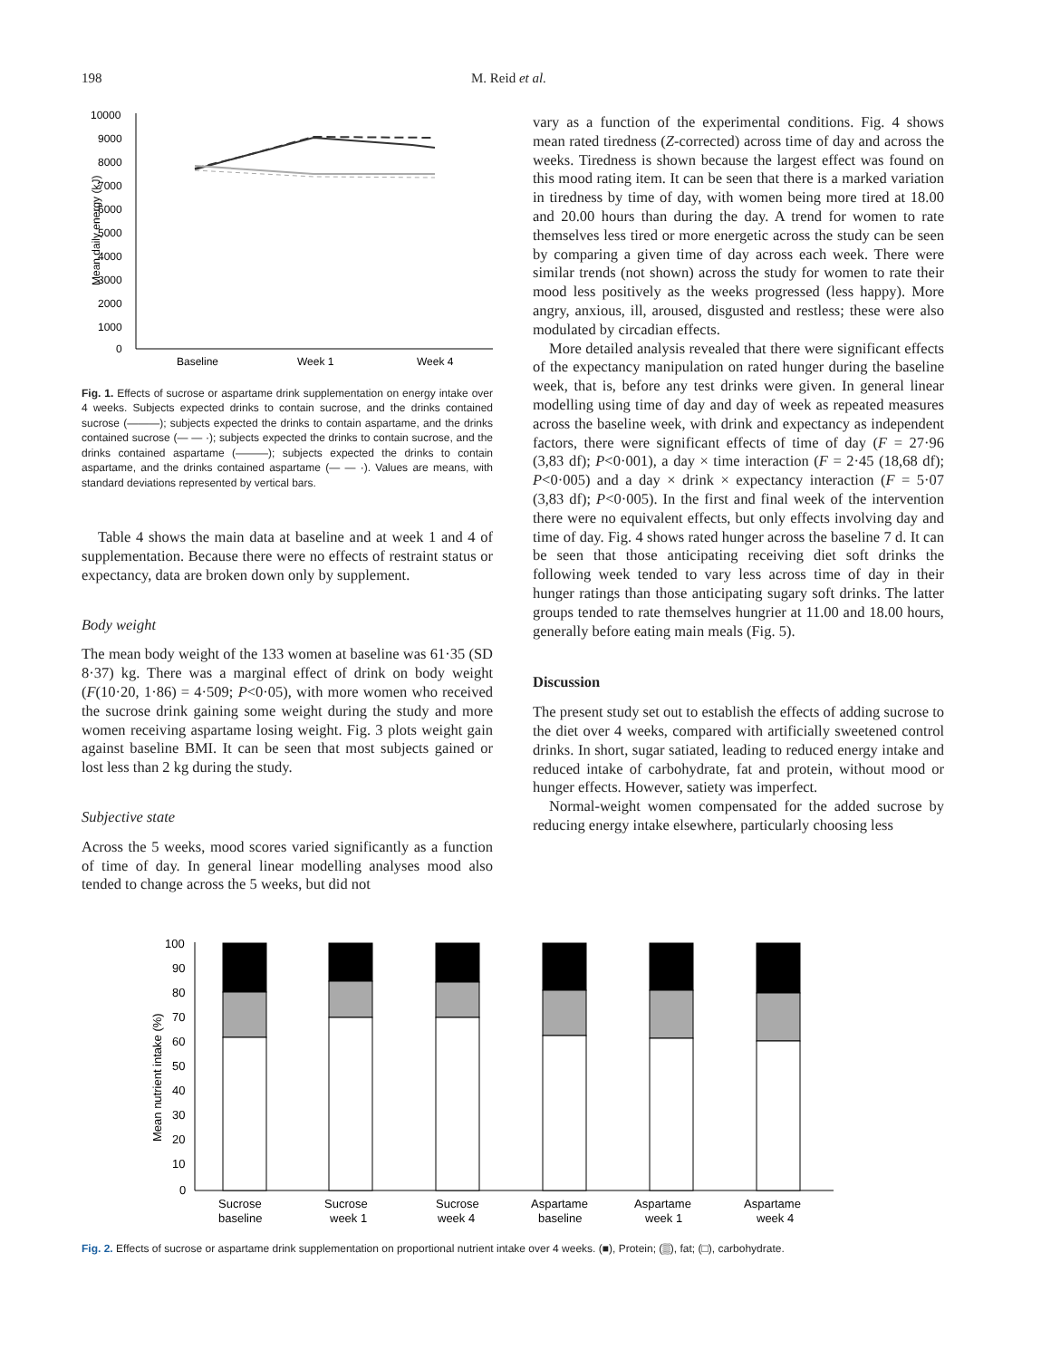198 M. Reid et al.
Mean daily energy (kJ)
10000
9000
8000
7000
6000
5000
4000
3000
2000
1000
0
Baseline
Week 1
Week 4
Fig. 1. Effects of sucrose or aspartame drink supplementation on energy intake over 4 weeks. Subjects expected drinks to contain sucrose, and the drinks contained sucrose (———); subjects expected the drinks to contain aspartame, and the drinks contained sucrose (— — ·); subjects expected the drinks to contain sucrose, and the drinks contained aspartame (———); subjects expected the drinks to contain aspartame, and the drinks contained aspartame (— — ·). Values are means, with standard deviations represented by vertical bars.
Table 4 shows the main data at baseline and at week 1 and 4 of supplementation. Because there were no effects of restraint status or expectancy, data are broken down only by supplement.
Body weight
The mean body weight of the 133 women at baseline was 61·35 (SD 8·37) kg. There was a marginal effect of drink on body weight (F(10·20, 1·86) = 4·509; P<0·05), with more women who received the sucrose drink gaining some weight during the study and more women receiving aspartame losing weight. Fig. 3 plots weight gain against baseline BMI. It can be seen that most subjects gained or lost less than 2 kg during the study.
Subjective state
Across the 5 weeks, mood scores varied significantly as a function of time of day. In general linear modelling analyses mood also tended to change across the 5 weeks, but did not
vary as a function of the experimental conditions. Fig. 4 shows mean rated tiredness (Z-corrected) across time of day and across the weeks. Tiredness is shown because the largest effect was found on this mood rating item. It can be seen that there is a marked variation in tiredness by time of day, with women being more tired at 18.00 and 20.00 hours than during the day. A trend for women to rate themselves less tired or more energetic across the study can be seen by comparing a given time of day across each week. There were similar trends (not shown) across the study for women to rate their mood less positively as the weeks progressed (less happy). More angry, anxious, ill, aroused, disgusted and restless; these were also modulated by circadian effects.
More detailed analysis revealed that there were significant effects of the expectancy manipulation on rated hunger during the baseline week, that is, before any test drinks were given. In general linear modelling using time of day and day of week as repeated measures across the baseline week, with drink and expectancy as independent factors, there were significant effects of time of day (F = 27·96 (3,83 df); P<0·001), a day × time interaction (F = 2·45 (18,68 df); P<0·005) and a day × drink × expectancy interaction (F = 5·07 (3,83 df); P<0·005). In the first and final week of the intervention there were no equivalent effects, but only effects involving day and time of day. Fig. 4 shows rated hunger across the baseline 7 d. It can be seen that those anticipating receiving diet soft drinks the following week tended to vary less across time of day in their hunger ratings than those anticipating sugary soft drinks. The latter groups tended to rate themselves hungrier at 11.00 and 18.00 hours, generally before eating main meals (Fig. 5).
Discussion
The present study set out to establish the effects of adding sucrose to the diet over 4 weeks, compared with artificially sweetened control drinks. In short, sugar satiated, leading to reduced energy intake and reduced intake of carbohydrate, fat and protein, without mood or hunger effects. However, satiety was imperfect.
Normal-weight women compensated for the added sucrose by reducing energy intake elsewhere, particularly choosing less
Mean nutrient intake (%)
100
90
80
70
60
50
40
30
20
10
0
Sucrose
baseline
Sucrose
week 1
Sucrose
week 4
Aspartame
baseline
Aspartame
week 1
Aspartame
week 4
Fig. 2. Effects of sucrose or aspartame drink supplementation on proportional nutrient intake over 4 weeks. (■), Protein; (▒), fat; (□), carbohydrate.